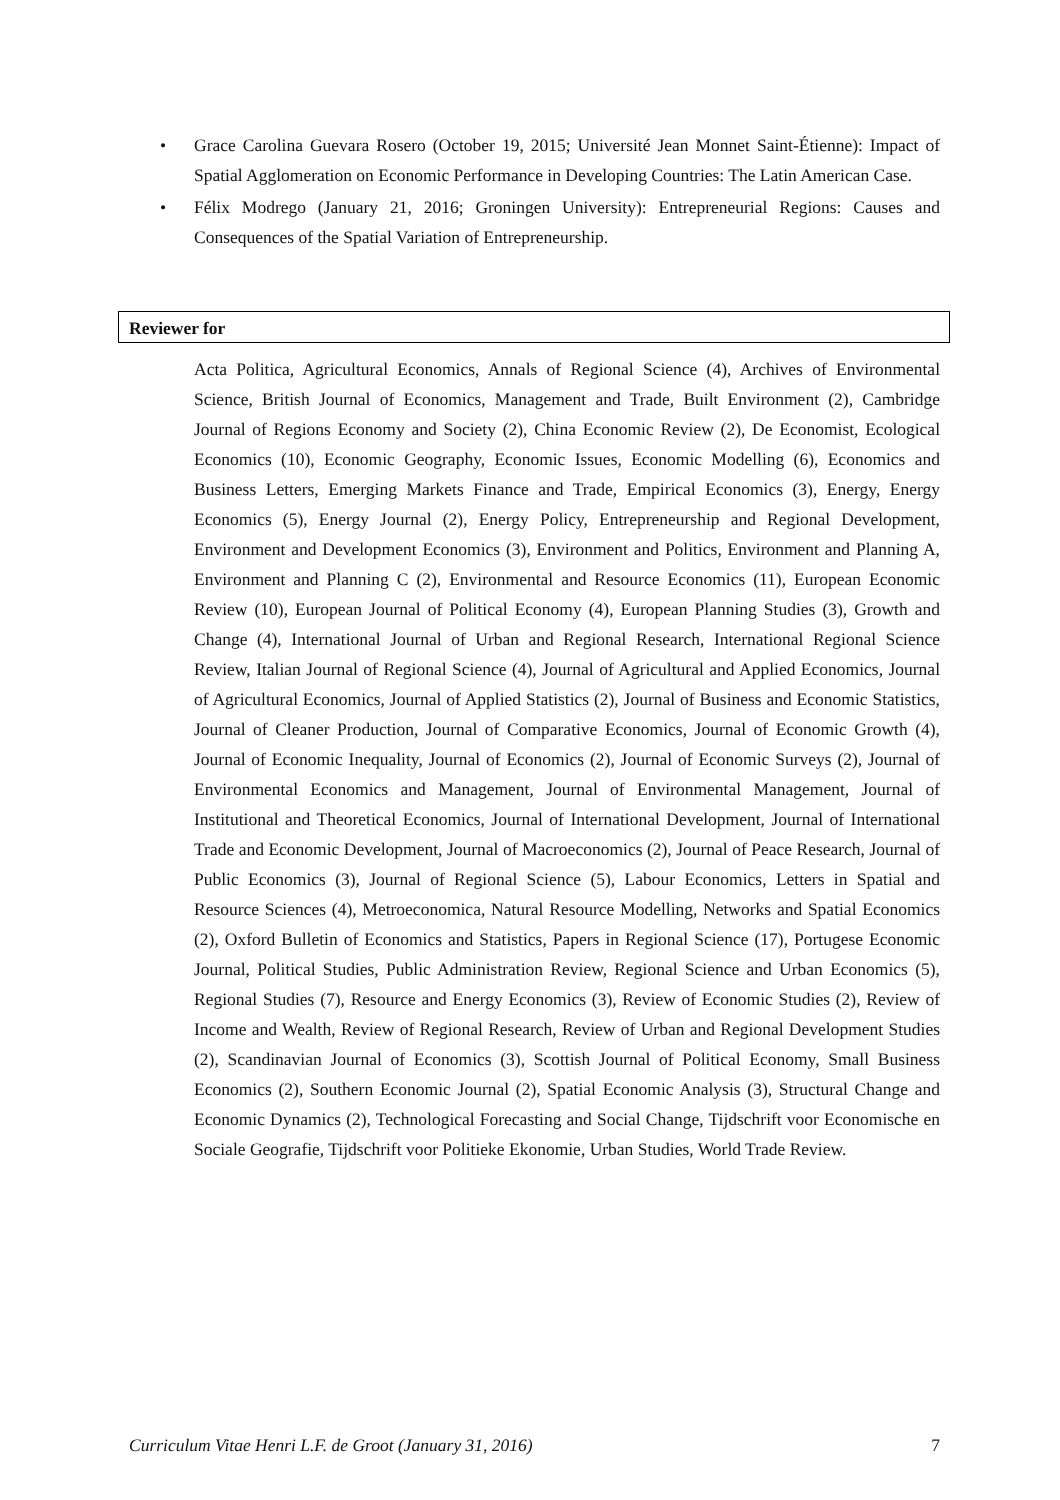• Grace Carolina Guevara Rosero (October 19, 2015; Université Jean Monnet Saint-Étienne): Impact of Spatial Agglomeration on Economic Performance in Developing Countries: The Latin American Case.
• Félix Modrego (January 21, 2016; Groningen University): Entrepreneurial Regions: Causes and Consequences of the Spatial Variation of Entrepreneurship.
Reviewer for
Acta Politica, Agricultural Economics, Annals of Regional Science (4), Archives of Environmental Science, British Journal of Economics, Management and Trade, Built Environment (2), Cambridge Journal of Regions Economy and Society (2), China Economic Review (2), De Economist, Ecological Economics (10), Economic Geography, Economic Issues, Economic Modelling (6), Economics and Business Letters, Emerging Markets Finance and Trade, Empirical Economics (3), Energy, Energy Economics (5), Energy Journal (2), Energy Policy, Entrepreneurship and Regional Development, Environment and Development Economics (3), Environment and Politics, Environment and Planning A, Environment and Planning C (2), Environmental and Resource Economics (11), European Economic Review (10), European Journal of Political Economy (4), European Planning Studies (3), Growth and Change (4), International Journal of Urban and Regional Research, International Regional Science Review, Italian Journal of Regional Science (4), Journal of Agricultural and Applied Economics, Journal of Agricultural Economics, Journal of Applied Statistics (2), Journal of Business and Economic Statistics, Journal of Cleaner Production, Journal of Comparative Economics, Journal of Economic Growth (4), Journal of Economic Inequality, Journal of Economics (2), Journal of Economic Surveys (2), Journal of Environmental Economics and Management, Journal of Environmental Management, Journal of Institutional and Theoretical Economics, Journal of International Development, Journal of International Trade and Economic Development, Journal of Macroeconomics (2), Journal of Peace Research, Journal of Public Economics (3), Journal of Regional Science (5), Labour Economics, Letters in Spatial and Resource Sciences (4), Metroeconomica, Natural Resource Modelling, Networks and Spatial Economics (2), Oxford Bulletin of Economics and Statistics, Papers in Regional Science (17), Portugese Economic Journal, Political Studies, Public Administration Review, Regional Science and Urban Economics (5), Regional Studies (7), Resource and Energy Economics (3), Review of Economic Studies (2), Review of Income and Wealth, Review of Regional Research, Review of Urban and Regional Development Studies (2), Scandinavian Journal of Economics (3), Scottish Journal of Political Economy, Small Business Economics (2), Southern Economic Journal (2), Spatial Economic Analysis (3), Structural Change and Economic Dynamics (2), Technological Forecasting and Social Change, Tijdschrift voor Economische en Sociale Geografie, Tijdschrift voor Politieke Ekonomie, Urban Studies, World Trade Review.
Curriculum Vitae Henri L.F. de Groot (January 31, 2016) 7